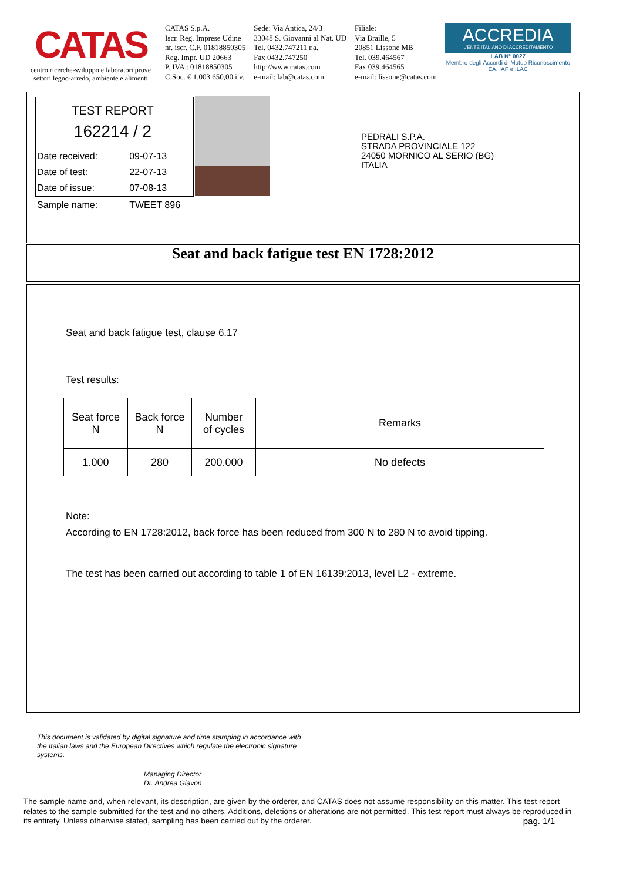CATAS
centro ricerche-sviluppo e laboratori prove settori legno-arredo, ambiente e alimenti
CATAS S.p.A.
Iscr. Reg. Imprese Udine
nr. iscr. C.F. 01818850305
Reg. Impr. UD 20663
P. IVA : 01818850305
C.Soc. € 1.003.650,00 i.v.
Sede: Via Antica, 24/3
33048 S. Giovanni al Nat. UD
Tel. 0432.747211 r.a.
Fax 0432.747250
http://www.catas.com
e-mail: lab@catas.com
Filiale:
Via Braille, 5
20851 Lissone MB
Tel. 039.464567
Fax 039.464565
e-mail: lissone@catas.com
ACCREDIA
L'ENTE ITALIANO DI ACCREDITAMENTO
LAB N° 0027
Membro degli Accordi di Mutuo Riconoscimento EA, IAF e ILAC
TEST REPORT
162214 / 2
| Date received: | 09-07-13 |
| Date of test: | 22-07-13 |
| Date of issue: | 07-08-13 |
| Sample name: | TWEET 896 |
PEDRALI S.P.A.
STRADA PROVINCIALE 122
24050 MORNICO AL SERIO (BG)
ITALIA
Seat and back fatigue test EN 1728:2012
Seat and back fatigue test, clause 6.17
Test results:
| Seat force N | Back force N | Number of cycles | Remarks |
| --- | --- | --- | --- |
| 1.000 | 280 | 200.000 | No defects |
Note:
According to EN 1728:2012, back force has been reduced from 300 N to 280 N to avoid tipping.
The test has been carried out according to table 1 of EN 16139:2013, level L2 - extreme.
This document is validated by digital signature and time stamping in accordance with the Italian laws and the European Directives which regulate the electronic signature systems.
Managing Director
Dr. Andrea Giavon
The sample name and, when relevant, its description, are given by the orderer, and CATAS does not assume responsibility on this matter. This test report relates to the sample submitted for the test and no others. Additions, deletions or alterations are not permitted. This test report must always be reproduced in its entirety. Unless otherwise stated, sampling has been carried out by the orderer. pag. 1/1